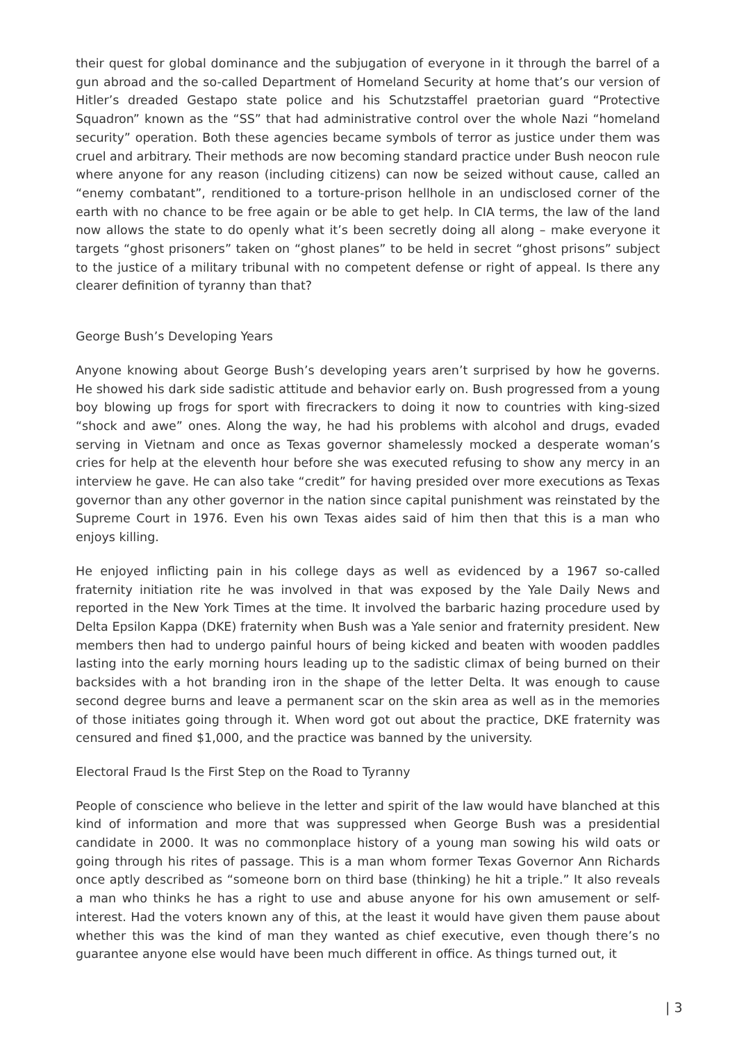their quest for global dominance and the subjugation of everyone in it through the barrel of a gun abroad and the so-called Department of Homeland Security at home that’s our version of Hitler’s dreaded Gestapo state police and his Schutzstaffel praetorian guard “Protective Squadron” known as the “SS” that had administrative control over the whole Nazi “homeland security” operation. Both these agencies became symbols of terror as justice under them was cruel and arbitrary. Their methods are now becoming standard practice under Bush neocon rule where anyone for any reason (including citizens) can now be seized without cause, called an “enemy combatant”, renditioned to a torture-prison hellhole in an undisclosed corner of the earth with no chance to be free again or be able to get help. In CIA terms, the law of the land now allows the state to do openly what it’s been secretly doing all along – make everyone it targets “ghost prisoners” taken on “ghost planes” to be held in secret “ghost prisons” subject to the justice of a military tribunal with no competent defense or right of appeal. Is there any clearer definition of tyranny than that?
George Bush’s Developing Years
Anyone knowing about George Bush’s developing years aren’t surprised by how he governs. He showed his dark side sadistic attitude and behavior early on. Bush progressed from a young boy blowing up frogs for sport with firecrackers to doing it now to countries with king-sized “shock and awe” ones. Along the way, he had his problems with alcohol and drugs, evaded serving in Vietnam and once as Texas governor shamelessly mocked a desperate woman’s cries for help at the eleventh hour before she was executed refusing to show any mercy in an interview he gave. He can also take “credit” for having presided over more executions as Texas governor than any other governor in the nation since capital punishment was reinstated by the Supreme Court in 1976. Even his own Texas aides said of him then that this is a man who enjoys killing.
He enjoyed inflicting pain in his college days as well as evidenced by a 1967 so-called fraternity initiation rite he was involved in that was exposed by the Yale Daily News and reported in the New York Times at the time. It involved the barbaric hazing procedure used by Delta Epsilon Kappa (DKE) fraternity when Bush was a Yale senior and fraternity president. New members then had to undergo painful hours of being kicked and beaten with wooden paddles lasting into the early morning hours leading up to the sadistic climax of being burned on their backsides with a hot branding iron in the shape of the letter Delta. It was enough to cause second degree burns and leave a permanent scar on the skin area as well as in the memories of those initiates going through it. When word got out about the practice, DKE fraternity was censured and fined $1,000, and the practice was banned by the university.
Electoral Fraud Is the First Step on the Road to Tyranny
People of conscience who believe in the letter and spirit of the law would have blanched at this kind of information and more that was suppressed when George Bush was a presidential candidate in 2000. It was no commonplace history of a young man sowing his wild oats or going through his rites of passage. This is a man whom former Texas Governor Ann Richards once aptly described as “someone born on third base (thinking) he hit a triple.” It also reveals a man who thinks he has a right to use and abuse anyone for his own amusement or self-interest. Had the voters known any of this, at the least it would have given them pause about whether this was the kind of man they wanted as chief executive, even though there’s no guarantee anyone else would have been much different in office. As things turned out, it
| 3